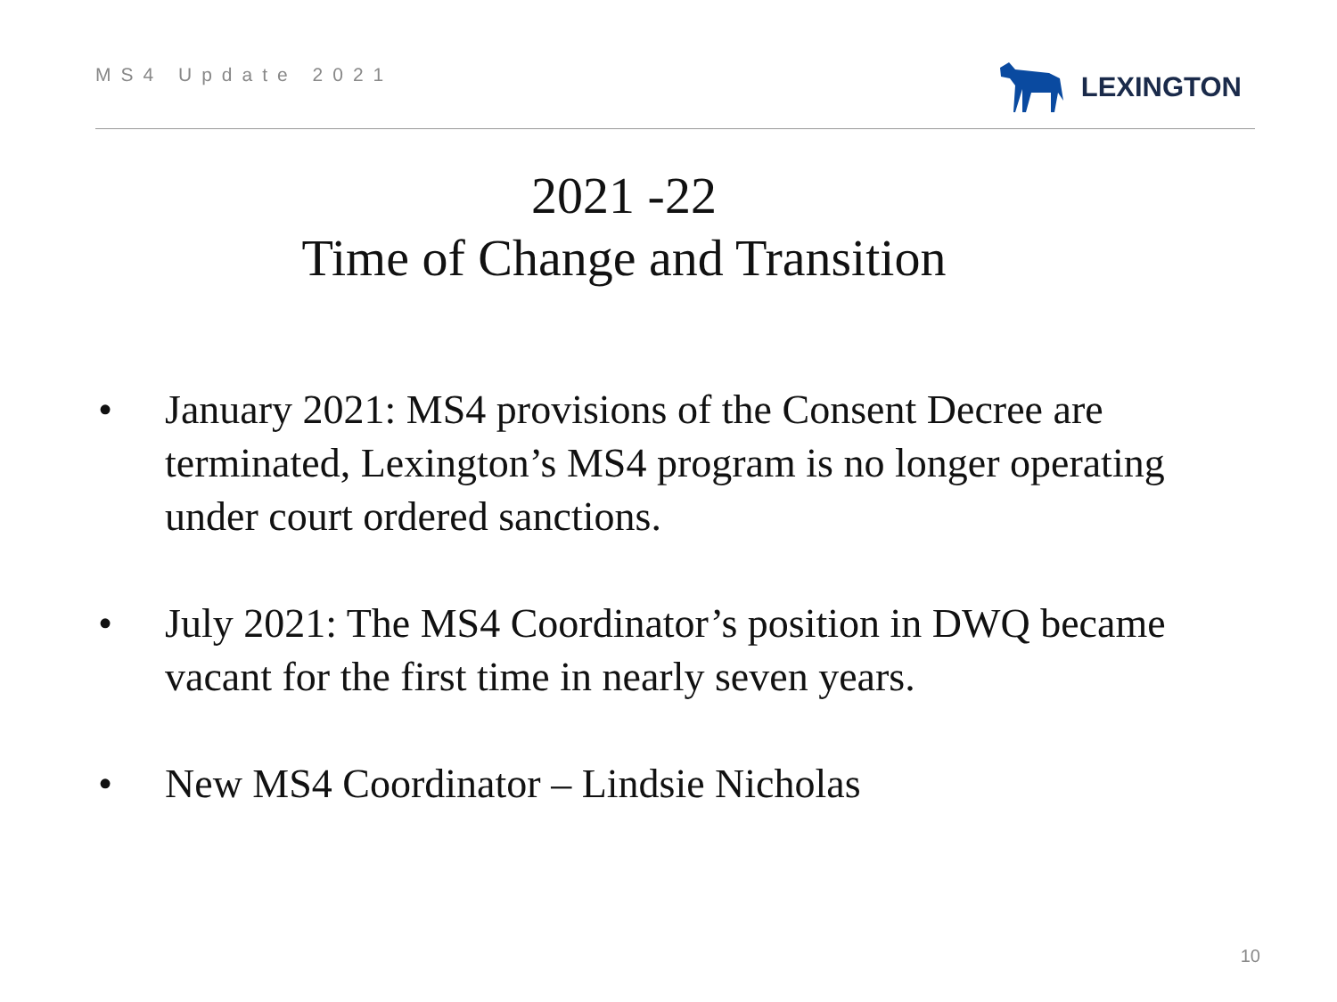MS4 Update 2021
LEXINGTON
2021 -22
Time of Change and Transition
• January 2021: MS4 provisions of the Consent Decree are terminated, Lexington’s MS4 program is no longer operating under court ordered sanctions.
• July 2021: The MS4 Coordinator’s position in DWQ became vacant for the first time in nearly seven years.
• New MS4 Coordinator – Lindsie Nicholas
10